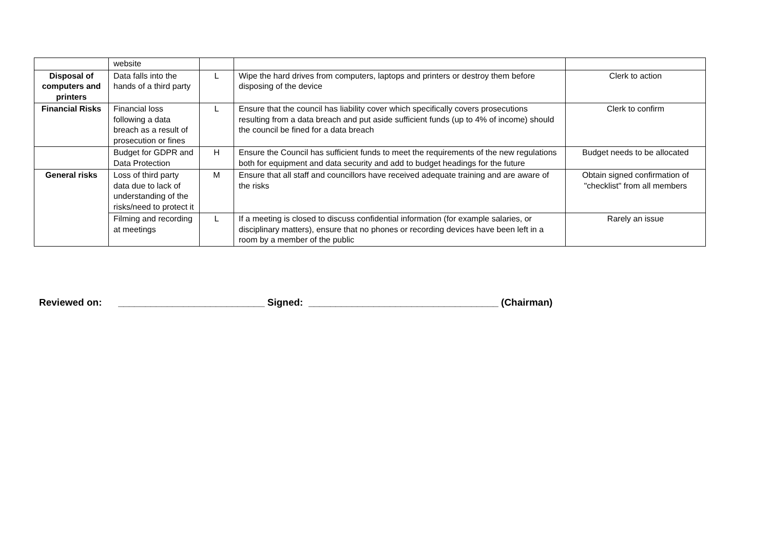| | website | | | |
| Disposal of computers and printers | Data falls into the hands of a third party | L | Wipe the hard drives from computers, laptops and printers or destroy them before disposing of the device | Clerk to action |
| Financial Risks | Financial loss following a data breach as a result of prosecution or fines | L | Ensure that the council has liability cover which specifically covers prosecutions resulting from a data breach and put aside sufficient funds (up to 4% of income) should the council be fined for a data breach | Clerk to confirm |
| | Budget for GDPR and Data Protection | H | Ensure the Council has sufficient funds to meet the requirements of the new regulations both for equipment and data security and add to budget headings for the future | Budget needs to be allocated |
| General risks | Loss of third party data due to lack of understanding of the risks/need to protect it | M | Ensure that all staff and councillors have received adequate training and are aware of the risks | Obtain signed confirmation of "checklist" from all members |
| | Filming and recording at meetings | L | If a meeting is closed to discuss confidential information (for example salaries, or disciplinary matters), ensure that no phones or recording devices have been left in a room by a member of the public | Rarely an issue |
Reviewed on: ___________________________ Signed: ___________________________________ (Chairman)